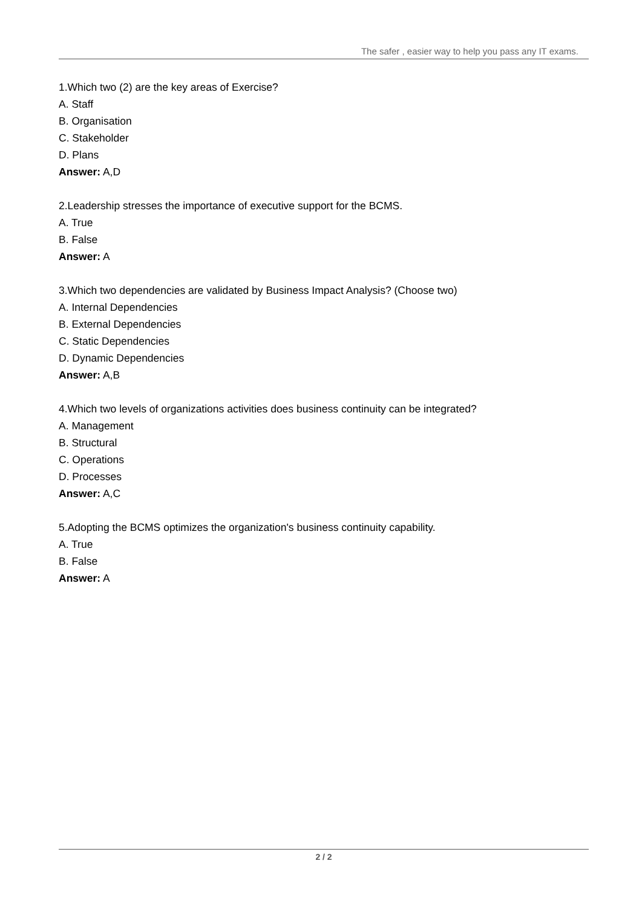The safer , easier way to help you pass any IT exams.
1.Which two (2) are the key areas of Exercise?
A. Staff
B. Organisation
C. Stakeholder
D. Plans
Answer: A,D
2.Leadership stresses the importance of executive support for the BCMS.
A. True
B. False
Answer: A
3.Which two dependencies are validated by Business Impact Analysis? (Choose two)
A. Internal Dependencies
B. External Dependencies
C. Static Dependencies
D. Dynamic Dependencies
Answer: A,B
4.Which two levels of organizations activities does business continuity can be integrated?
A. Management
B. Structural
C. Operations
D. Processes
Answer: A,C
5.Adopting the BCMS optimizes the organization's business continuity capability.
A. True
B. False
Answer: A
2 / 2